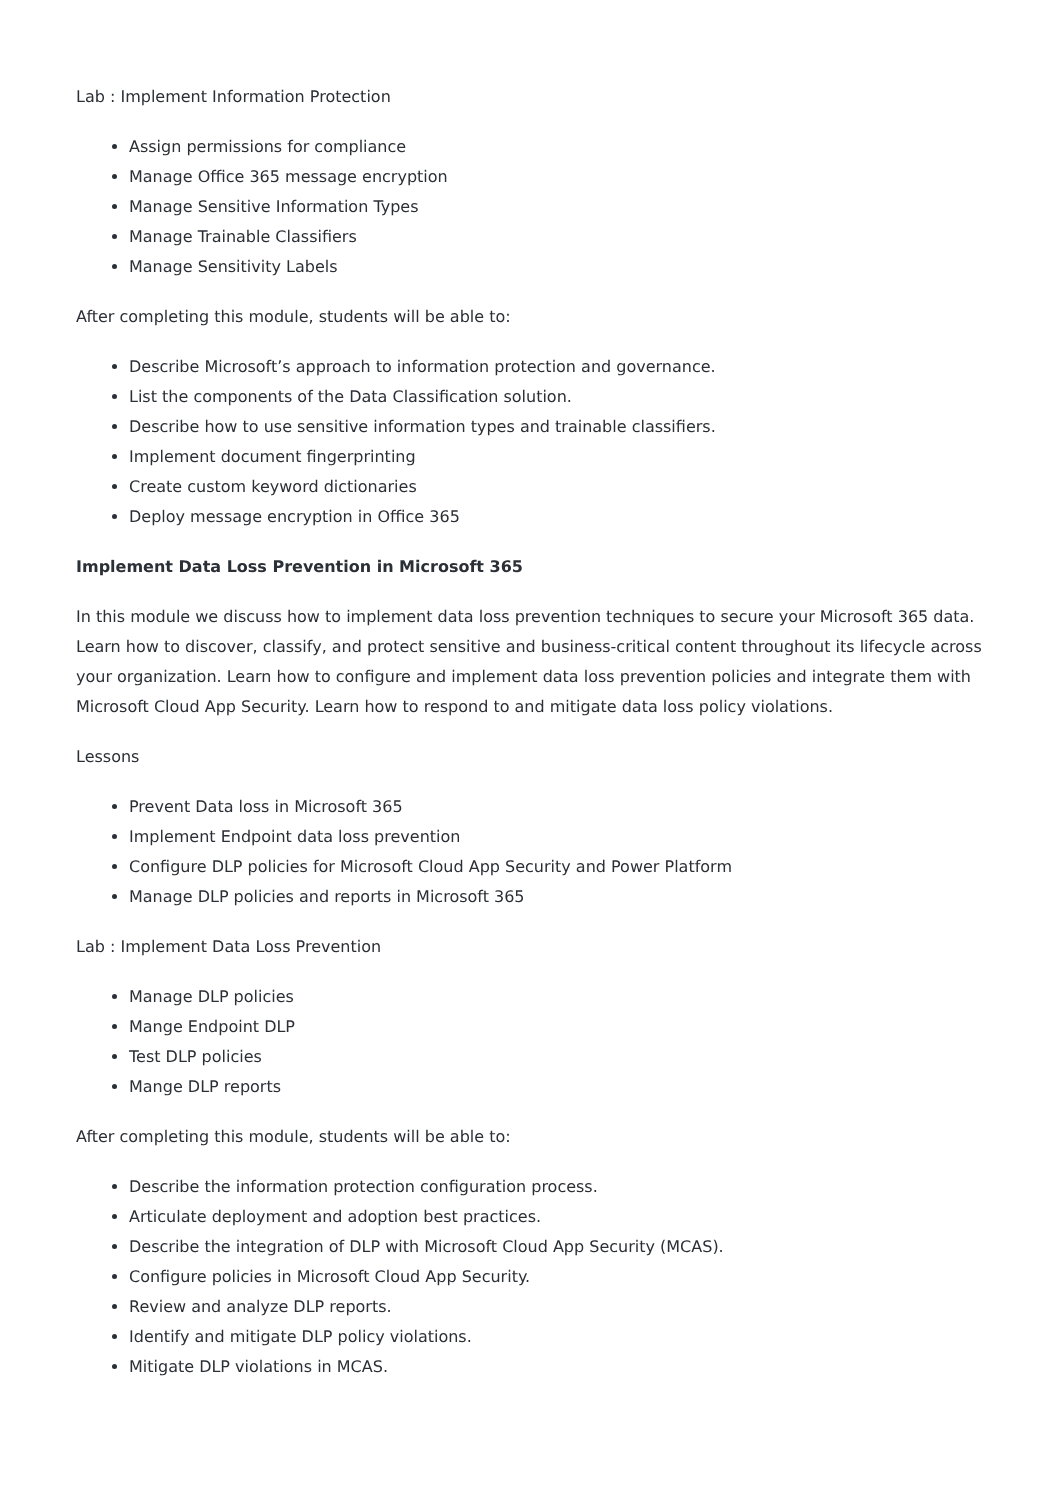Lab : Implement Information Protection
Assign permissions for compliance
Manage Office 365 message encryption
Manage Sensitive Information Types
Manage Trainable Classifiers
Manage Sensitivity Labels
After completing this module, students will be able to:
Describe Microsoft’s approach to information protection and governance.
List the components of the Data Classification solution.
Describe how to use sensitive information types and trainable classifiers.
Implement document fingerprinting
Create custom keyword dictionaries
Deploy message encryption in Office 365
Implement Data Loss Prevention in Microsoft 365
In this module we discuss how to implement data loss prevention techniques to secure your Microsoft 365 data. Learn how to discover, classify, and protect sensitive and business-critical content throughout its lifecycle across your organization. Learn how to configure and implement data loss prevention policies and integrate them with Microsoft Cloud App Security. Learn how to respond to and mitigate data loss policy violations.
Lessons
Prevent Data loss in Microsoft 365
Implement Endpoint data loss prevention
Configure DLP policies for Microsoft Cloud App Security and Power Platform
Manage DLP policies and reports in Microsoft 365
Lab : Implement Data Loss Prevention
Manage DLP policies
Mange Endpoint DLP
Test DLP policies
Mange DLP reports
After completing this module, students will be able to:
Describe the information protection configuration process.
Articulate deployment and adoption best practices.
Describe the integration of DLP with Microsoft Cloud App Security (MCAS).
Configure policies in Microsoft Cloud App Security.
Review and analyze DLP reports.
Identify and mitigate DLP policy violations.
Mitigate DLP violations in MCAS.